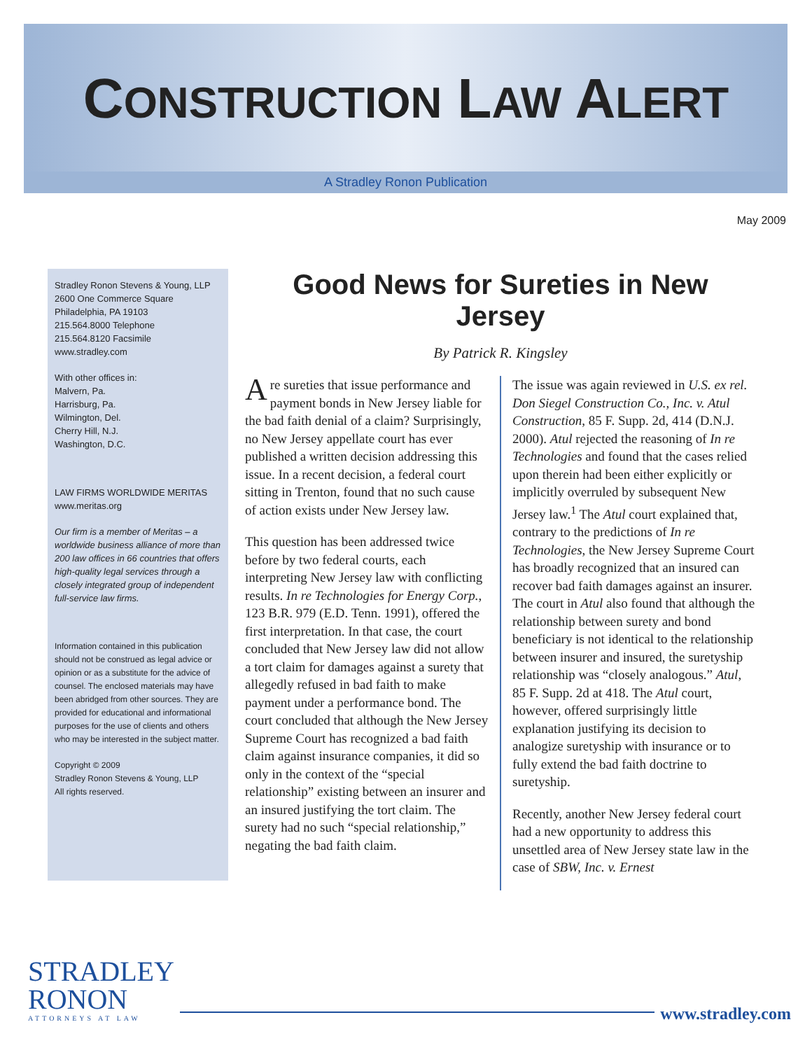CONSTRUCTION LAW ALERT
A Stradley Ronon Publication
May 2009
Stradley Ronon Stevens & Young, LLP
2600 One Commerce Square
Philadelphia, PA 19103
215.564.8000 Telephone
215.564.8120 Facsimile
www.stradley.com
With other offices in:
Malvern, Pa.
Harrisburg, Pa.
Wilmington, Del.
Cherry Hill, N.J.
Washington, D.C.
LAW FIRMS WORLDWIDE MERITAS
www.meritas.org
Our firm is a member of Meritas – a worldwide business alliance of more than 200 law offices in 66 countries that offers high-quality legal services through a closely integrated group of independent full-service law firms.
Information contained in this publication should not be construed as legal advice or opinion or as a substitute for the advice of counsel. The enclosed materials may have been abridged from other sources. They are provided for educational and informational purposes for the use of clients and others who may be interested in the subject matter.
Copyright © 2009
Stradley Ronon Stevens & Young, LLP
All rights reserved.
Good News for Sureties in New Jersey
By Patrick R. Kingsley
Are sureties that issue performance and payment bonds in New Jersey liable for the bad faith denial of a claim? Surprisingly, no New Jersey appellate court has ever published a written decision addressing this issue. In a recent decision, a federal court sitting in Trenton, found that no such cause of action exists under New Jersey law.
This question has been addressed twice before by two federal courts, each interpreting New Jersey law with conflicting results. In re Technologies for Energy Corp., 123 B.R. 979 (E.D. Tenn. 1991), offered the first interpretation. In that case, the court concluded that New Jersey law did not allow a tort claim for damages against a surety that allegedly refused in bad faith to make payment under a performance bond. The court concluded that although the New Jersey Supreme Court has recognized a bad faith claim against insurance companies, it did so only in the context of the “special relationship” existing between an insurer and an insured justifying the tort claim. The surety had no such “special relationship,” negating the bad faith claim.
The issue was again reviewed in U.S. ex rel. Don Siegel Construction Co., Inc. v. Atul Construction, 85 F. Supp. 2d, 414 (D.N.J. 2000). Atul rejected the reasoning of In re Technologies and found that the cases relied upon therein had been either explicitly or implicitly overruled by subsequent New Jersey law.<sup>1</sup> The Atul court explained that, contrary to the predictions of In re Technologies, the New Jersey Supreme Court has broadly recognized that an insured can recover bad faith damages against an insurer. The court in Atul also found that although the relationship between surety and bond beneficiary is not identical to the relationship between insurer and insured, the suretyship relationship was “closely analogous.” Atul, 85 F. Supp. 2d at 418. The Atul court, however, offered surprisingly little explanation justifying its decision to analogize suretyship with insurance or to fully extend the bad faith doctrine to suretyship.
Recently, another New Jersey federal court had a new opportunity to address this unsettled area of New Jersey state law in the case of SBW, Inc. v. Ernest
STRADLEY
RONON
ATTORNEYS AT LAW
www.stradley.com